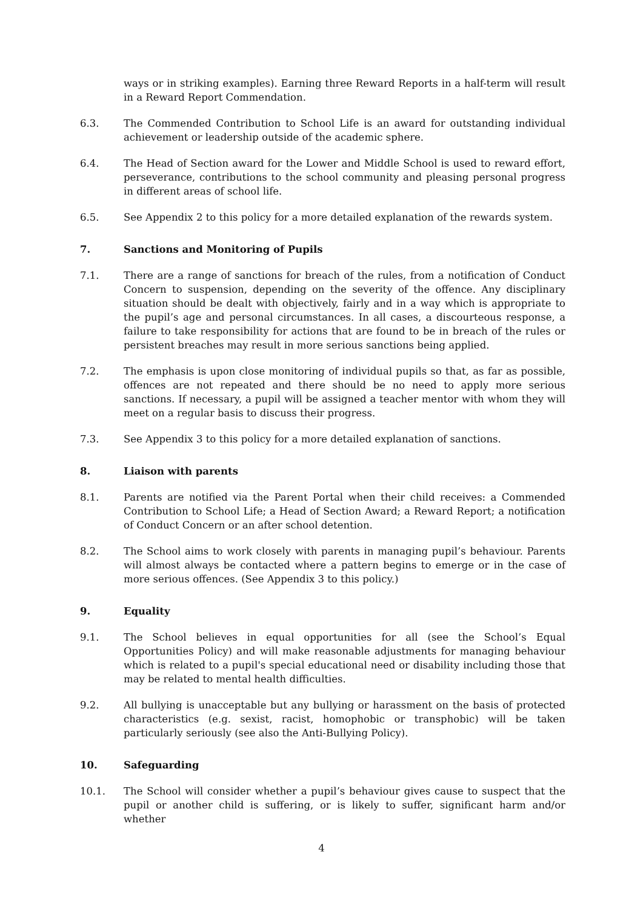ways or in striking examples). Earning three Reward Reports in a half-term will result in a Reward Report Commendation.
6.3. The Commended Contribution to School Life is an award for outstanding individual achievement or leadership outside of the academic sphere.
6.4. The Head of Section award for the Lower and Middle School is used to reward effort, perseverance, contributions to the school community and pleasing personal progress in different areas of school life.
6.5. See Appendix 2 to this policy for a more detailed explanation of the rewards system.
7. Sanctions and Monitoring of Pupils
7.1. There are a range of sanctions for breach of the rules, from a notification of Conduct Concern to suspension, depending on the severity of the offence. Any disciplinary situation should be dealt with objectively, fairly and in a way which is appropriate to the pupil’s age and personal circumstances. In all cases, a discourteous response, a failure to take responsibility for actions that are found to be in breach of the rules or persistent breaches may result in more serious sanctions being applied.
7.2. The emphasis is upon close monitoring of individual pupils so that, as far as possible, offences are not repeated and there should be no need to apply more serious sanctions. If necessary, a pupil will be assigned a teacher mentor with whom they will meet on a regular basis to discuss their progress.
7.3. See Appendix 3 to this policy for a more detailed explanation of sanctions.
8. Liaison with parents
8.1. Parents are notified via the Parent Portal when their child receives: a Commended Contribution to School Life; a Head of Section Award; a Reward Report; a notification of Conduct Concern or an after school detention.
8.2. The School aims to work closely with parents in managing pupil’s behaviour. Parents will almost always be contacted where a pattern begins to emerge or in the case of more serious offences. (See Appendix 3 to this policy.)
9. Equality
9.1. The School believes in equal opportunities for all (see the School’s Equal Opportunities Policy) and will make reasonable adjustments for managing behaviour which is related to a pupil's special educational need or disability including those that may be related to mental health difficulties.
9.2. All bullying is unacceptable but any bullying or harassment on the basis of protected characteristics (e.g. sexist, racist, homophobic or transphobic) will be taken particularly seriously (see also the Anti-Bullying Policy).
10. Safeguarding
10.1. The School will consider whether a pupil’s behaviour gives cause to suspect that the pupil or another child is suffering, or is likely to suffer, significant harm and/or whether
4